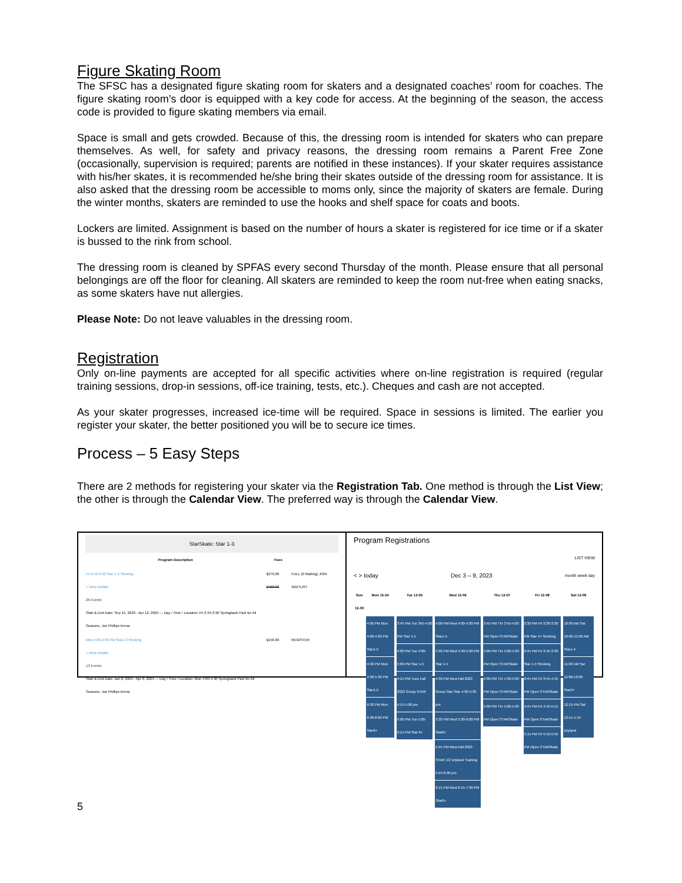Figure Skating Room
The SFSC has a designated figure skating room for skaters and a designated coaches’ room for coaches. The figure skating room’s door is equipped with a key code for access. At the beginning of the season, the access code is provided to figure skating members via email.
Space is small and gets crowded. Because of this, the dressing room is intended for skaters who can prepare themselves. As well, for safety and privacy reasons, the dressing room remains a Parent Free Zone (occasionally, supervision is required; parents are notified in these instances). If your skater requires assistance with his/her skates, it is recommended he/she bring their skates outside of the dressing room for assistance. It is also asked that the dressing room be accessible to moms only, since the majority of skaters are female. During the winter months, skaters are reminded to use the hooks and shelf space for coats and boots.
Lockers are limited. Assignment is based on the number of hours a skater is registered for ice time or if a skater is bussed to the rink from school.
The dressing room is cleaned by SPFAS every second Thursday of the month. Please ensure that all personal belongings are off the floor for cleaning. All skaters are reminded to keep the room nut-free when eating snacks, as some skaters have nut allergies.
Please Note: Do not leave valuables in the dressing room.
Registration
Only on-line payments are accepted for all specific activities where on-line registration is required (regular training sessions, drop-in sessions, off-ice training, tests, etc.). Cheques and cash are not accepted.
As your skater progresses, increased ice-time will be required. Space in sessions is limited. The earlier you register your skater, the better positioned you will be to secure ice times.
Process – 5 Easy Steps
There are 2 methods for registering your skater via the Registration Tab. One method is through the List View; the other is through the Calendar View. The preferred way is through the Calendar View.
StarSkate: Star 1-3
| Program Description | Fees | |
| --- | --- | --- |
| Fri 2:45-3:30 Star 1-3 Stroking » View Details 26 Events Start & End Date: Sep 15, 2023 - Apr 12, 2024 — Day / Time / Location: Fri 2:45-3:30 Springbank Park for All Seasons, Joe Phillips Arena | $270.00 $468.00 | FULL (0 Waiting) JOIN WAITLIST |
| Mon 4:00-4:30 PM Star1-3 Stroking » View Details 13 Events Start & End Date: Jan 8, 2024 - Apr 8, 2024 — Day / Time / Location: Mon 4:00-4:30 Springbank Park for All Seasons, Joe Phillips Arena | $156.00 | REGISTER |
Program Registrations
LIST VIEW
< > today Dec 3 – 9, 2023 month week day
| Sun 12-03 | Mon 12-04 | Tue 12-05 | Wed 12-06 | Thu 12-07 | Fri 12-08 | Sat 12-09 |
| --- | --- | --- | --- | --- | --- | --- |
| | 4:00 PM Mon 4:00-4:30 PM Star1-5 4:30 PM Mon 4:30-5:30 PM Star1-5 6:30 PM Mon 6:30-8:00 PM Star6+ | 3:45 PM Tue 345-4:00 PM Star 1-5 4:00 PM Tue 4:00-5:00 PM Star 1-5 4:15 PM Tues Fall 2023 Group STAR 4:15-5:00 pm 5:00 PM Tue 5:00-6:15 PM Star 6+ | 4:00 PM Wed 4:00-4:30 PM Star1-5 4:30 PM Wed 4:30-5:30 PM Star 1-5 4:30 PM Wed Fall 2023 Group Star Star 4:30-5:30 pm 5:30 PM Wed 5:30-6:00 PM Star6+ 5:45 PM Wed Fall 2023 STAR 1/2 Dryland Training 5:45-6:30 pm 6:15 PM Wed 6:15-7:30 PM Star6+ | 3:45 PM Thr 3:45-4:00 PM Open STARSkate 4:00 PM Thr 4:00-4:30 PM Open STARSkate 4:30 PM Thr 4:30-5:00 PM Open STARSkate 5:00 PM Thr 5:00-5:30 PM Open STARSkate | 2:30 PM Fri 2:30-3:30 PM Star 4+ Stroking 2:45 PM Fri 2:45-3:30 Star 1-3 Stroking 3:45 PM Fri 3:45-4:45 PM Open STARSkate 4:45 PM Fri 4:45-5:15 PM Open STARSkate 5:15 PM Fri 5:15-5:45 PM Open STARSkate | 10:00 AM Sat 10:00-11:00 AM Star1-4 11:00 AM Sat 11:00-12:00 Star5+ 12:15 PM Sat 12:15-1:15 Dryland |
5